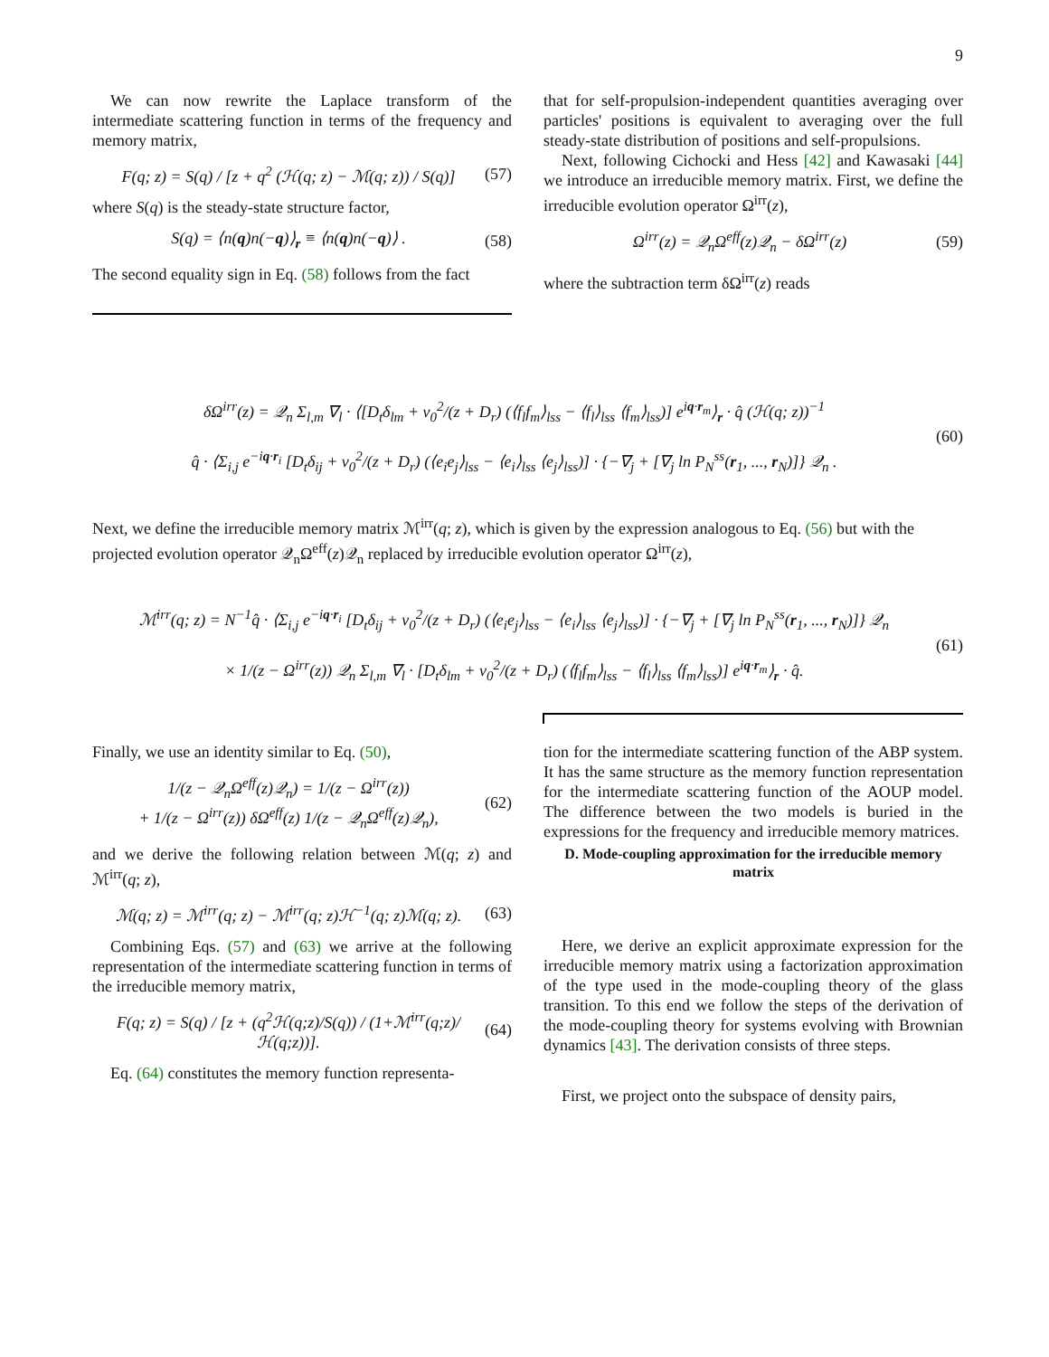9
We can now rewrite the Laplace transform of the intermediate scattering function in terms of the frequency and memory matrix,
F(q; z) = S(q) / [z + q<sup>2</sup> (ℋ(q; z) − ℳ(q; z)) / S(q)] (57)
where S(q) is the steady-state structure factor,
S(q) = ⟨n(q)n(−q)⟩<sub>r</sub> ≡ ⟨n(q)n(−q)⟩ . (58)
The second equality sign in Eq. (58) follows from the fact
that for self-propulsion-independent quantities averaging over particles' positions is equivalent to averaging over the full steady-state distribution of positions and self-propulsions.
Next, following Cichocki and Hess [42] and Kawasaki [44] we introduce an irreducible memory matrix. First, we define the irreducible evolution operator Ω<sup>irr</sup>(z),
Ω<sup>irr</sup>(z) = 𝒬<sub>n</sub>Ω<sup>eff</sup>(z)𝒬<sub>n</sub> − δΩ<sup>irr</sup>(z) (59)
where the subtraction term δΩ<sup>irr</sup>(z) reads
δΩ<sup>irr</sup>(z) = 𝒬<sub>n</sub> Σ<sub>l,m</sub> ∇<sub>l</sub> · ⟨[D<sub>t</sub>δ<sub>lm</sub> + v<sub>0</sub><sup>2</sup>/(z + D<sub>r</sub>) (⟨f<sub>l</sub>f<sub>m</sub>⟩<sub>lss</sub> − ⟨f<sub>l</sub>⟩<sub>lss</sub> ⟨f<sub>m</sub>⟩<sub>lss</sub>)] e<sup>iq·r<sub>m</sub></sup>⟩<sub>r</sub> · q̂ (ℋ(q; z))<sup>−1</sup>
q̂ · ⟨Σ<sub>i,j</sub> e<sup>−iq·r<sub>i</sub></sup> [D<sub>t</sub>δ<sub>ij</sub> + v<sub>0</sub><sup>2</sup>/(z + D<sub>r</sub>) (⟨e<sub>i</sub>e<sub>j</sub>⟩<sub>lss</sub> − ⟨e<sub>i</sub>⟩<sub>lss</sub> ⟨e<sub>j</sub>⟩<sub>lss</sub>)] · {−∇<sub>j</sub> + [∇<sub>j</sub> ln P<sub>N</sub><sup>ss</sup>(r<sub>1</sub>, ..., r<sub>N</sub>)]} 𝒬<sub>n</sub> . (60)
Next, we define the irreducible memory matrix ℳ<sup>irr</sup>(q; z), which is given by the expression analogous to Eq. (56) but with the projected evolution operator 𝒬<sub>n</sub>Ω<sup>eff</sup>(z)𝒬<sub>n</sub> replaced by irreducible evolution operator Ω<sup>irr</sup>(z),
ℳ<sup>irr</sup>(q; z) = N<sup>−1</sup>q̂ · ⟨Σ<sub>i,j</sub> e<sup>−iq·r<sub>i</sub></sup> [D<sub>t</sub>δ<sub>ij</sub> + v<sub>0</sub><sup>2</sup>/(z + D<sub>r</sub>) (⟨e<sub>i</sub>e<sub>j</sub>⟩<sub>lss</sub> − ⟨e<sub>i</sub>⟩<sub>lss</sub> ⟨e<sub>j</sub>⟩<sub>lss</sub>)] · {−∇<sub>j</sub> + [∇<sub>j</sub> ln P<sub>N</sub><sup>ss</sup>(r<sub>1</sub>, ..., r<sub>N</sub>)]} 𝒬<sub>n</sub>
× 1/(z − Ω<sup>irr</sup>(z)) 𝒬<sub>n</sub> Σ<sub>l,m</sub> ∇<sub>l</sub> · [D<sub>t</sub>δ<sub>lm</sub> + v<sub>0</sub><sup>2</sup>/(z + D<sub>r</sub>) (⟨f<sub>l</sub>f<sub>m</sub>⟩<sub>lss</sub> − ⟨f<sub>l</sub>⟩<sub>lss</sub> ⟨f<sub>m</sub>⟩<sub>lss</sub>)] e<sup>iq·r<sub>m</sub></sup>⟩<sub>r</sub> · q̂. (61)
Finally, we use an identity similar to Eq. (50),
1/(z − 𝒬<sub>n</sub>Ω<sup>eff</sup>(z)𝒬<sub>n</sub>) = 1/(z − Ω<sup>irr</sup>(z))
+ 1/(z − Ω<sup>irr</sup>(z)) δΩ<sup>eff</sup>(z) 1/(z − 𝒬<sub>n</sub>Ω<sup>eff</sup>(z)𝒬<sub>n</sub>), (62)
and we derive the following relation between ℳ(q; z) and ℳ<sup>irr</sup>(q; z),
ℳ(q; z) = ℳ<sup>irr</sup>(q; z) − ℳ<sup>irr</sup>(q; z)ℋ<sup>−1</sup>(q; z)ℳ(q; z). (63)
Combining Eqs. (57) and (63) we arrive at the following representation of the intermediate scattering function in terms of the irreducible memory matrix,
F(q; z) = S(q) / [z + (q<sup>2</sup>ℋ(q;z)/S(q)) / (1+ℳ<sup>irr</sup>(q;z)/ℋ(q;z))]. (64)
Eq. (64) constitutes the memory function representa-
tion for the intermediate scattering function of the ABP system. It has the same structure as the memory function representation for the intermediate scattering function of the AOUP model. The difference between the two models is buried in the expressions for the frequency and irreducible memory matrices.
D. Mode-coupling approximation for the irreducible memory matrix
Here, we derive an explicit approximate expression for the irreducible memory matrix using a factorization approximation of the type used in the mode-coupling theory of the glass transition. To this end we follow the steps of the derivation of the mode-coupling theory for systems evolving with Brownian dynamics [43]. The derivation consists of three steps.
First, we project onto the subspace of density pairs,